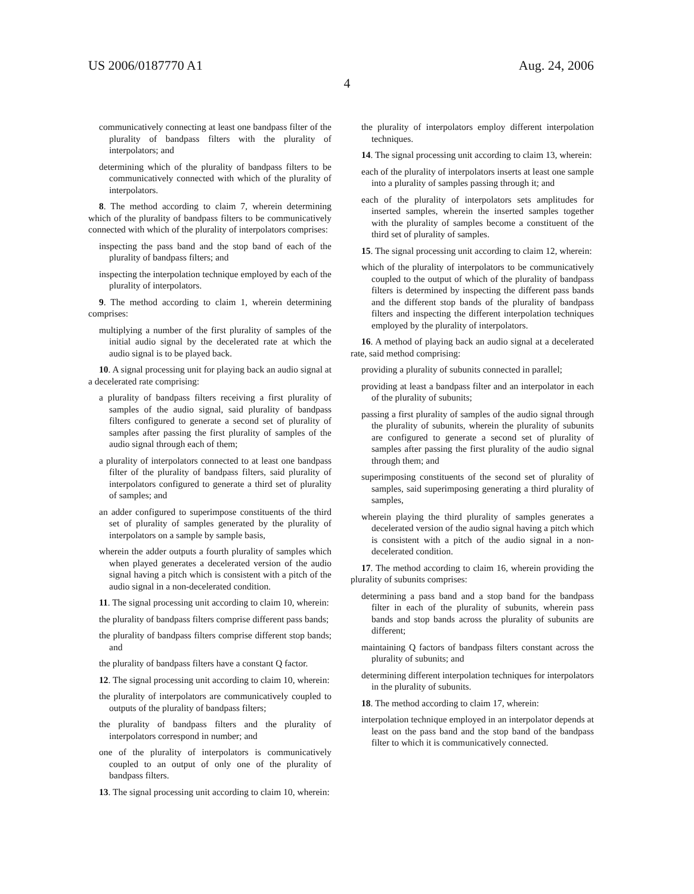US 2006/0187770 A1 Aug. 24, 2006
4
communicatively connecting at least one bandpass filter of the plurality of bandpass filters with the plurality of interpolators; and
determining which of the plurality of bandpass filters to be communicatively connected with which of the plurality of interpolators.
8. The method according to claim 7, wherein determining which of the plurality of bandpass filters to be communicatively connected with which of the plurality of interpolators comprises:
inspecting the pass band and the stop band of each of the plurality of bandpass filters; and
inspecting the interpolation technique employed by each of the plurality of interpolators.
9. The method according to claim 1, wherein determining comprises:
multiplying a number of the first plurality of samples of the initial audio signal by the decelerated rate at which the audio signal is to be played back.
10. A signal processing unit for playing back an audio signal at a decelerated rate comprising:
a plurality of bandpass filters receiving a first plurality of samples of the audio signal, said plurality of bandpass filters configured to generate a second set of plurality of samples after passing the first plurality of samples of the audio signal through each of them;
a plurality of interpolators connected to at least one bandpass filter of the plurality of bandpass filters, said plurality of interpolators configured to generate a third set of plurality of samples; and
an adder configured to superimpose constituents of the third set of plurality of samples generated by the plurality of interpolators on a sample by sample basis,
wherein the adder outputs a fourth plurality of samples which when played generates a decelerated version of the audio signal having a pitch which is consistent with a pitch of the audio signal in a non-decelerated condition.
11. The signal processing unit according to claim 10, wherein:
the plurality of bandpass filters comprise different pass bands;
the plurality of bandpass filters comprise different stop bands; and
the plurality of bandpass filters have a constant Q factor.
12. The signal processing unit according to claim 10, wherein:
the plurality of interpolators are communicatively coupled to outputs of the plurality of bandpass filters;
the plurality of bandpass filters and the plurality of interpolators correspond in number; and
one of the plurality of interpolators is communicatively coupled to an output of only one of the plurality of bandpass filters.
13. The signal processing unit according to claim 10, wherein:
the plurality of interpolators employ different interpolation techniques.
14. The signal processing unit according to claim 13, wherein:
each of the plurality of interpolators inserts at least one sample into a plurality of samples passing through it; and
each of the plurality of interpolators sets amplitudes for inserted samples, wherein the inserted samples together with the plurality of samples become a constituent of the third set of plurality of samples.
15. The signal processing unit according to claim 12, wherein:
which of the plurality of interpolators to be communicatively coupled to the output of which of the plurality of bandpass filters is determined by inspecting the different pass bands and the different stop bands of the plurality of bandpass filters and inspecting the different interpolation techniques employed by the plurality of interpolators.
16. A method of playing back an audio signal at a decelerated rate, said method comprising:
providing a plurality of subunits connected in parallel;
providing at least a bandpass filter and an interpolator in each of the plurality of subunits;
passing a first plurality of samples of the audio signal through the plurality of subunits, wherein the plurality of subunits are configured to generate a second set of plurality of samples after passing the first plurality of the audio signal through them; and
superimposing constituents of the second set of plurality of samples, said superimposing generating a third plurality of samples,
wherein playing the third plurality of samples generates a decelerated version of the audio signal having a pitch which is consistent with a pitch of the audio signal in a non-decelerated condition.
17. The method according to claim 16, wherein providing the plurality of subunits comprises:
determining a pass band and a stop band for the bandpass filter in each of the plurality of subunits, wherein pass bands and stop bands across the plurality of subunits are different;
maintaining Q factors of bandpass filters constant across the plurality of subunits; and
determining different interpolation techniques for interpolators in the plurality of subunits.
18. The method according to claim 17, wherein:
interpolation technique employed in an interpolator depends at least on the pass band and the stop band of the bandpass filter to which it is communicatively connected.